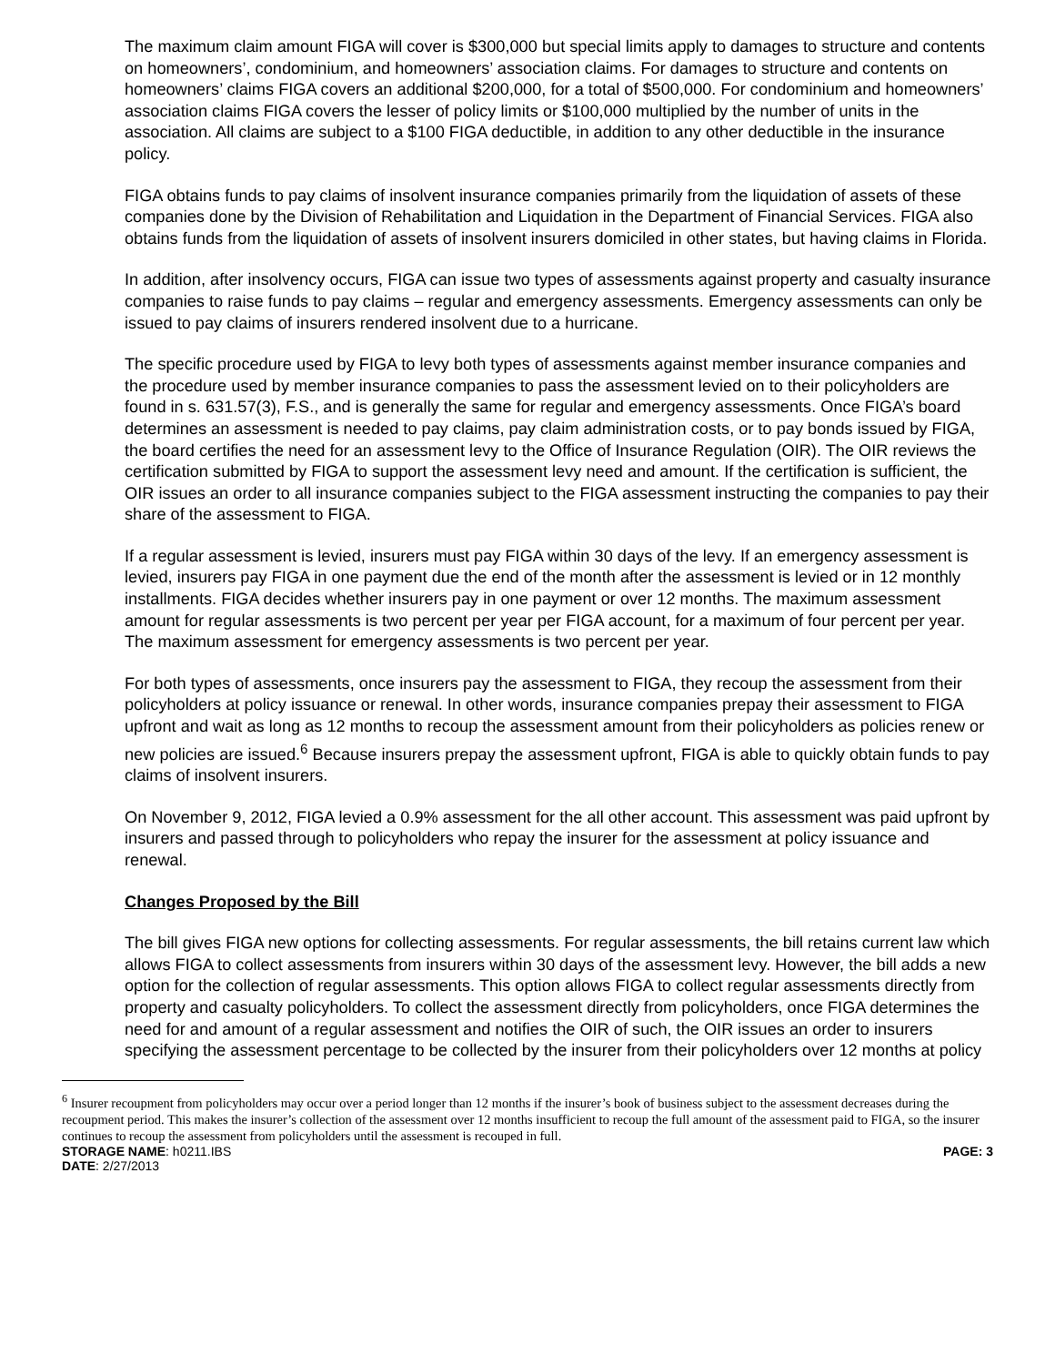The maximum claim amount FIGA will cover is $300,000 but special limits apply to damages to structure and contents on homeowners’, condominium, and homeowners’ association claims. For damages to structure and contents on homeowners’ claims FIGA covers an additional $200,000, for a total of $500,000. For condominium and homeowners’ association claims FIGA covers the lesser of policy limits or $100,000 multiplied by the number of units in the association. All claims are subject to a $100 FIGA deductible, in addition to any other deductible in the insurance policy.
FIGA obtains funds to pay claims of insolvent insurance companies primarily from the liquidation of assets of these companies done by the Division of Rehabilitation and Liquidation in the Department of Financial Services. FIGA also obtains funds from the liquidation of assets of insolvent insurers domiciled in other states, but having claims in Florida.
In addition, after insolvency occurs, FIGA can issue two types of assessments against property and casualty insurance companies to raise funds to pay claims – regular and emergency assessments. Emergency assessments can only be issued to pay claims of insurers rendered insolvent due to a hurricane.
The specific procedure used by FIGA to levy both types of assessments against member insurance companies and the procedure used by member insurance companies to pass the assessment levied on to their policyholders are found in s. 631.57(3), F.S., and is generally the same for regular and emergency assessments. Once FIGA’s board determines an assessment is needed to pay claims, pay claim administration costs, or to pay bonds issued by FIGA, the board certifies the need for an assessment levy to the Office of Insurance Regulation (OIR). The OIR reviews the certification submitted by FIGA to support the assessment levy need and amount. If the certification is sufficient, the OIR issues an order to all insurance companies subject to the FIGA assessment instructing the companies to pay their share of the assessment to FIGA.
If a regular assessment is levied, insurers must pay FIGA within 30 days of the levy. If an emergency assessment is levied, insurers pay FIGA in one payment due the end of the month after the assessment is levied or in 12 monthly installments. FIGA decides whether insurers pay in one payment or over 12 months. The maximum assessment amount for regular assessments is two percent per year per FIGA account, for a maximum of four percent per year. The maximum assessment for emergency assessments is two percent per year.
For both types of assessments, once insurers pay the assessment to FIGA, they recoup the assessment from their policyholders at policy issuance or renewal. In other words, insurance companies prepay their assessment to FIGA upfront and wait as long as 12 months to recoup the assessment amount from their policyholders as policies renew or new policies are issued.<sup>6</sup> Because insurers prepay the assessment upfront, FIGA is able to quickly obtain funds to pay claims of insolvent insurers.
On November 9, 2012, FIGA levied a 0.9% assessment for the all other account. This assessment was paid upfront by insurers and passed through to policyholders who repay the insurer for the assessment at policy issuance and renewal.
Changes Proposed by the Bill
The bill gives FIGA new options for collecting assessments. For regular assessments, the bill retains current law which allows FIGA to collect assessments from insurers within 30 days of the assessment levy. However, the bill adds a new option for the collection of regular assessments. This option allows FIGA to collect regular assessments directly from property and casualty policyholders. To collect the assessment directly from policyholders, once FIGA determines the need for and amount of a regular assessment and notifies the OIR of such, the OIR issues an order to insurers specifying the assessment percentage to be collected by the insurer from their policyholders over 12 months at policy
<sup>6</sup> Insurer recoupment from policyholders may occur over a period longer than 12 months if the insurer’s book of business subject to the assessment decreases during the recoupment period. This makes the insurer’s collection of the assessment over 12 months insufficient to recoup the full amount of the assessment paid to FIGA, so the insurer continues to recoup the assessment from policyholders until the assessment is recouped in full.
STORAGE NAME: h0211.IBS PAGE: 3
DATE: 2/27/2013